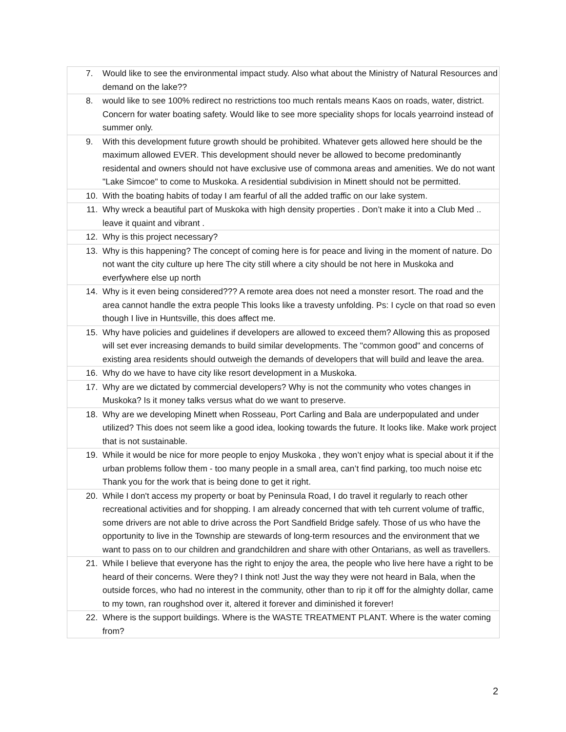| 7. | Would like to see the environmental impact study. Also what about the Ministry of Natural Resources and demand on the lake?? |
| 8. | would like to see 100% redirect no restrictions too much rentals means Kaos on roads, water, district. Concern for water boating safety. Would like to see more speciality shops for locals yearroind instead of summer only. |
| 9. | With this development future growth should be prohibited. Whatever gets allowed here should be the maximum allowed EVER. This development should never be allowed to become predominantly residental and owners should not have exclusive use of commona areas and amenities. We do not want "Lake Simcoe" to come to Muskoka. A residential subdivision in Minett should not be permitted. |
| 10. | With the boating habits of today I am fearful of all the added traffic on our lake system. |
| 11. | Why wreck a beautiful part of Muskoka with high density properties . Don’t make it into a Club Med .. leave it quaint and vibrant . |
| 12. | Why is this project necessary? |
| 13. | Why is this happening? The concept of coming here is for peace and living in the moment of nature. Do not want the city culture up here The city still where a city should be not here in Muskoka and everfywhere else up north |
| 14. | Why is it even being considered??? A remote area does not need a monster resort. The road and the area cannot handle the extra people This looks like a travesty unfolding. Ps: I cycle on that road so even though I live in Huntsville, this does affect me. |
| 15. | Why have policies and guidelines if developers are allowed to exceed them? Allowing this as proposed will set ever increasing demands to build similar developments. The "common good" and concerns of existing area residents should outweigh the demands of developers that will build and leave the area. |
| 16. | Why do we have to have city like resort development in a Muskoka. |
| 17. | Why are we dictated by commercial developers? Why is not the community who votes changes in Muskoka? Is it money talks versus what do we want to preserve. |
| 18. | Why are we developing Minett when Rosseau, Port Carling and Bala are underpopulated and under utilized? This does not seem like a good idea, looking towards the future. It looks like. Make work project that is not sustainable. |
| 19. | While it would be nice for more people to enjoy Muskoka , they won’t enjoy what is special about it if the urban problems follow them - too many people in a small area, can’t find parking, too much noise etc Thank you for the work that is being done to get it right. |
| 20. | While I don't access my property or boat by Peninsula Road, I do travel it regularly to reach other recreational activities and for shopping. I am already concerned that with teh current volume of traffic, some drivers are not able to drive across the Port Sandfield Bridge safely. Those of us who have the opportunity to live in the Township are stewards of long-term resources and the environment that we want to pass on to our children and grandchildren and share with other Ontarians, as well as travellers. |
| 21. | While I believe that everyone has the right to enjoy the area, the people who live here have a right to be heard of their concerns. Were they? I think not! Just the way they were not heard in Bala, when the outside forces, who had no interest in the community, other than to rip it off for the almighty dollar, came to my town, ran roughshod over it, altered it forever and diminished it forever! |
| 22. | Where is the support buildings. Where is the WASTE TREATMENT PLANT. Where is the water coming from? |
2